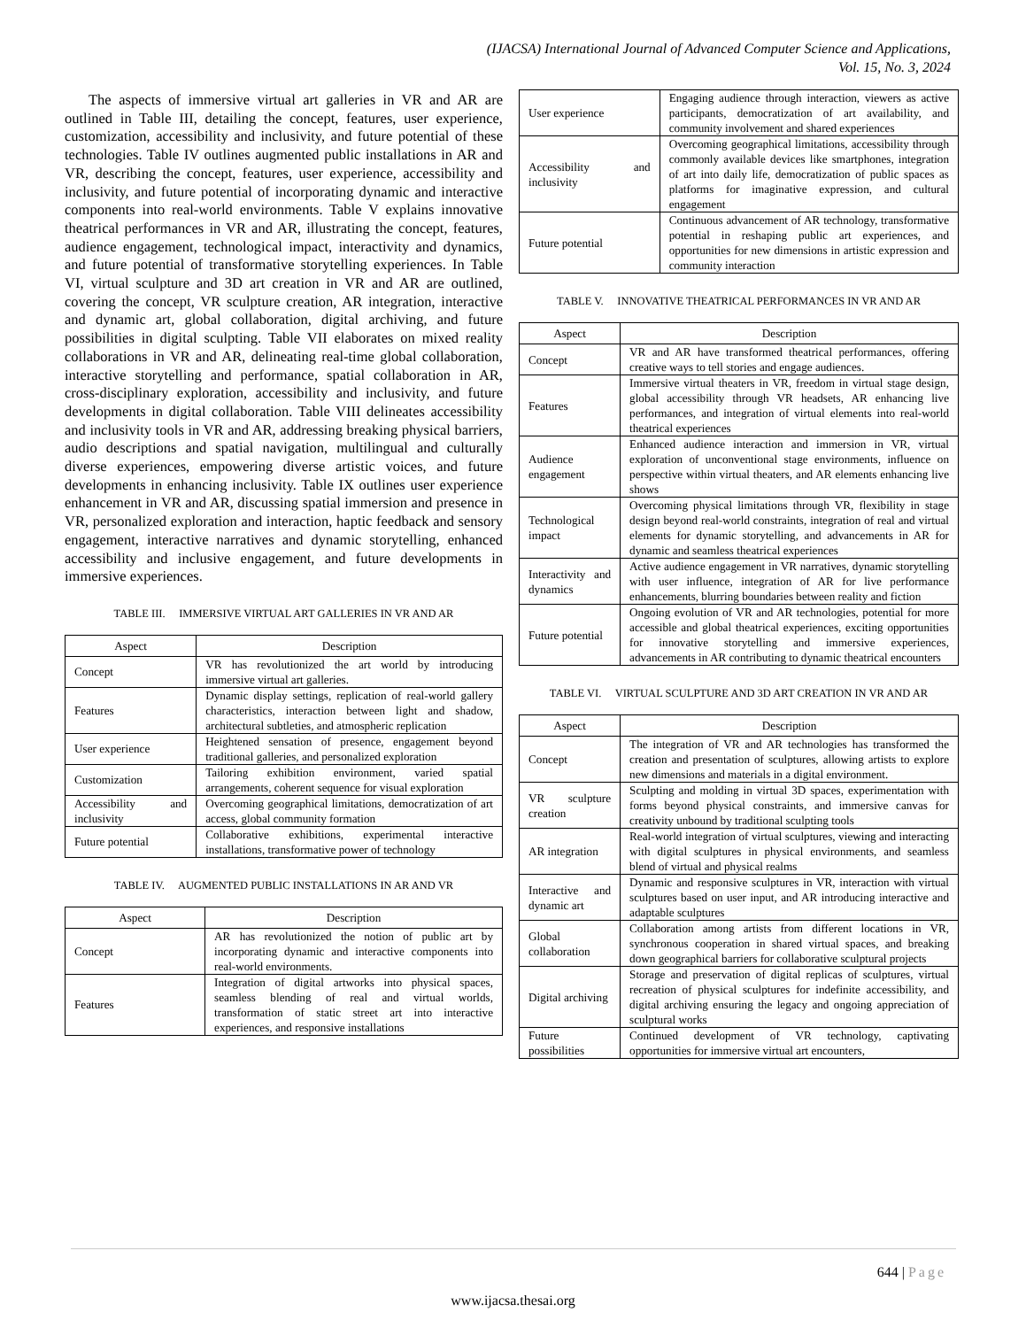(IJACSA) International Journal of Advanced Computer Science and Applications,
Vol. 15, No. 3, 2024
The aspects of immersive virtual art galleries in VR and AR are outlined in Table III, detailing the concept, features, user experience, customization, accessibility and inclusivity, and future potential of these technologies. Table IV outlines augmented public installations in AR and VR, describing the concept, features, user experience, accessibility and inclusivity, and future potential of incorporating dynamic and interactive components into real-world environments. Table V explains innovative theatrical performances in VR and AR, illustrating the concept, features, audience engagement, technological impact, interactivity and dynamics, and future potential of transformative storytelling experiences. In Table VI, virtual sculpture and 3D art creation in VR and AR are outlined, covering the concept, VR sculpture creation, AR integration, interactive and dynamic art, global collaboration, digital archiving, and future possibilities in digital sculpting. Table VII elaborates on mixed reality collaborations in VR and AR, delineating real-time global collaboration, interactive storytelling and performance, spatial collaboration in AR, cross-disciplinary exploration, accessibility and inclusivity, and future developments in digital collaboration. Table VIII delineates accessibility and inclusivity tools in VR and AR, addressing breaking physical barriers, audio descriptions and spatial navigation, multilingual and culturally diverse experiences, empowering diverse artistic voices, and future developments in enhancing inclusivity. Table IX outlines user experience enhancement in VR and AR, discussing spatial immersion and presence in VR, personalized exploration and interaction, haptic feedback and sensory engagement, interactive narratives and dynamic storytelling, enhanced accessibility and inclusive engagement, and future developments in immersive experiences.
TABLE III. IMMERSIVE VIRTUAL ART GALLERIES IN VR AND AR
| Aspect | Description |
| --- | --- |
| Concept | VR has revolutionized the art world by introducing immersive virtual art galleries. |
| Features | Dynamic display settings, replication of real-world gallery characteristics, interaction between light and shadow, architectural subtleties, and atmospheric replication |
| User experience | Heightened sensation of presence, engagement beyond traditional galleries, and personalized exploration |
| Customization | Tailoring exhibition environment, varied spatial arrangements, coherent sequence for visual exploration |
| Accessibility and inclusivity | Overcoming geographical limitations, democratization of art access, global community formation |
| Future potential | Collaborative exhibitions, experimental interactive installations, transformative power of technology |
TABLE IV. AUGMENTED PUBLIC INSTALLATIONS IN AR AND VR
| Aspect | Description |
| --- | --- |
| Concept | AR has revolutionized the notion of public art by incorporating dynamic and interactive components into real-world environments. |
| Features | Integration of digital artworks into physical spaces, seamless blending of real and virtual worlds, transformation of static street art into interactive experiences, and responsive installations |
| User experience | Engaging audience through interaction, viewers as active participants, democratization of art availability, and community involvement and shared experiences |
| Accessibility and inclusivity | Overcoming geographical limitations, accessibility through commonly available devices like smartphones, integration of art into daily life, democratization of public spaces as platforms for imaginative expression, and cultural engagement |
| Future potential | Continuous advancement of AR technology, transformative potential in reshaping public art experiences, and opportunities for new dimensions in artistic expression and community interaction |
TABLE V. INNOVATIVE THEATRICAL PERFORMANCES IN VR AND AR
| Aspect | Description |
| --- | --- |
| Concept | VR and AR have transformed theatrical performances, offering creative ways to tell stories and engage audiences. |
| Features | Immersive virtual theaters in VR, freedom in virtual stage design, global accessibility through VR headsets, AR enhancing live performances, and integration of virtual elements into real-world theatrical experiences |
| Audience engagement | Enhanced audience interaction and immersion in VR, virtual exploration of unconventional stage environments, influence on perspective within virtual theaters, and AR elements enhancing live shows |
| Technological impact | Overcoming physical limitations through VR, flexibility in stage design beyond real-world constraints, integration of real and virtual elements for dynamic storytelling, and advancements in AR for dynamic and seamless theatrical experiences |
| Interactivity and dynamics | Active audience engagement in VR narratives, dynamic storytelling with user influence, integration of AR for live performance enhancements, blurring boundaries between reality and fiction |
| Future potential | Ongoing evolution of VR and AR technologies, potential for more accessible and global theatrical experiences, exciting opportunities for innovative storytelling and immersive experiences, advancements in AR contributing to dynamic theatrical encounters |
TABLE VI. VIRTUAL SCULPTURE AND 3D ART CREATION IN VR AND AR
| Aspect | Description |
| --- | --- |
| Concept | The integration of VR and AR technologies has transformed the creation and presentation of sculptures, allowing artists to explore new dimensions and materials in a digital environment. |
| VR sculpture creation | Sculpting and molding in virtual 3D spaces, experimentation with forms beyond physical constraints, and immersive canvas for creativity unbound by traditional sculpting tools |
| AR integration | Real-world integration of virtual sculptures, viewing and interacting with digital sculptures in physical environments, and seamless blend of virtual and physical realms |
| Interactive and dynamic art | Dynamic and responsive sculptures in VR, interaction with virtual sculptures based on user input, and AR introducing interactive and adaptable sculptures |
| Global collaboration | Collaboration among artists from different locations in VR, synchronous cooperation in shared virtual spaces, and breaking down geographical barriers for collaborative sculptural projects |
| Digital archiving | Storage and preservation of digital replicas of sculptures, virtual recreation of physical sculptures for indefinite accessibility, and digital archiving ensuring the legacy and ongoing appreciation of sculptural works |
| Future possibilities | Continued development of VR technology, captivating opportunities for immersive virtual art encounters, |
644 | Page
www.ijacsa.thesai.org